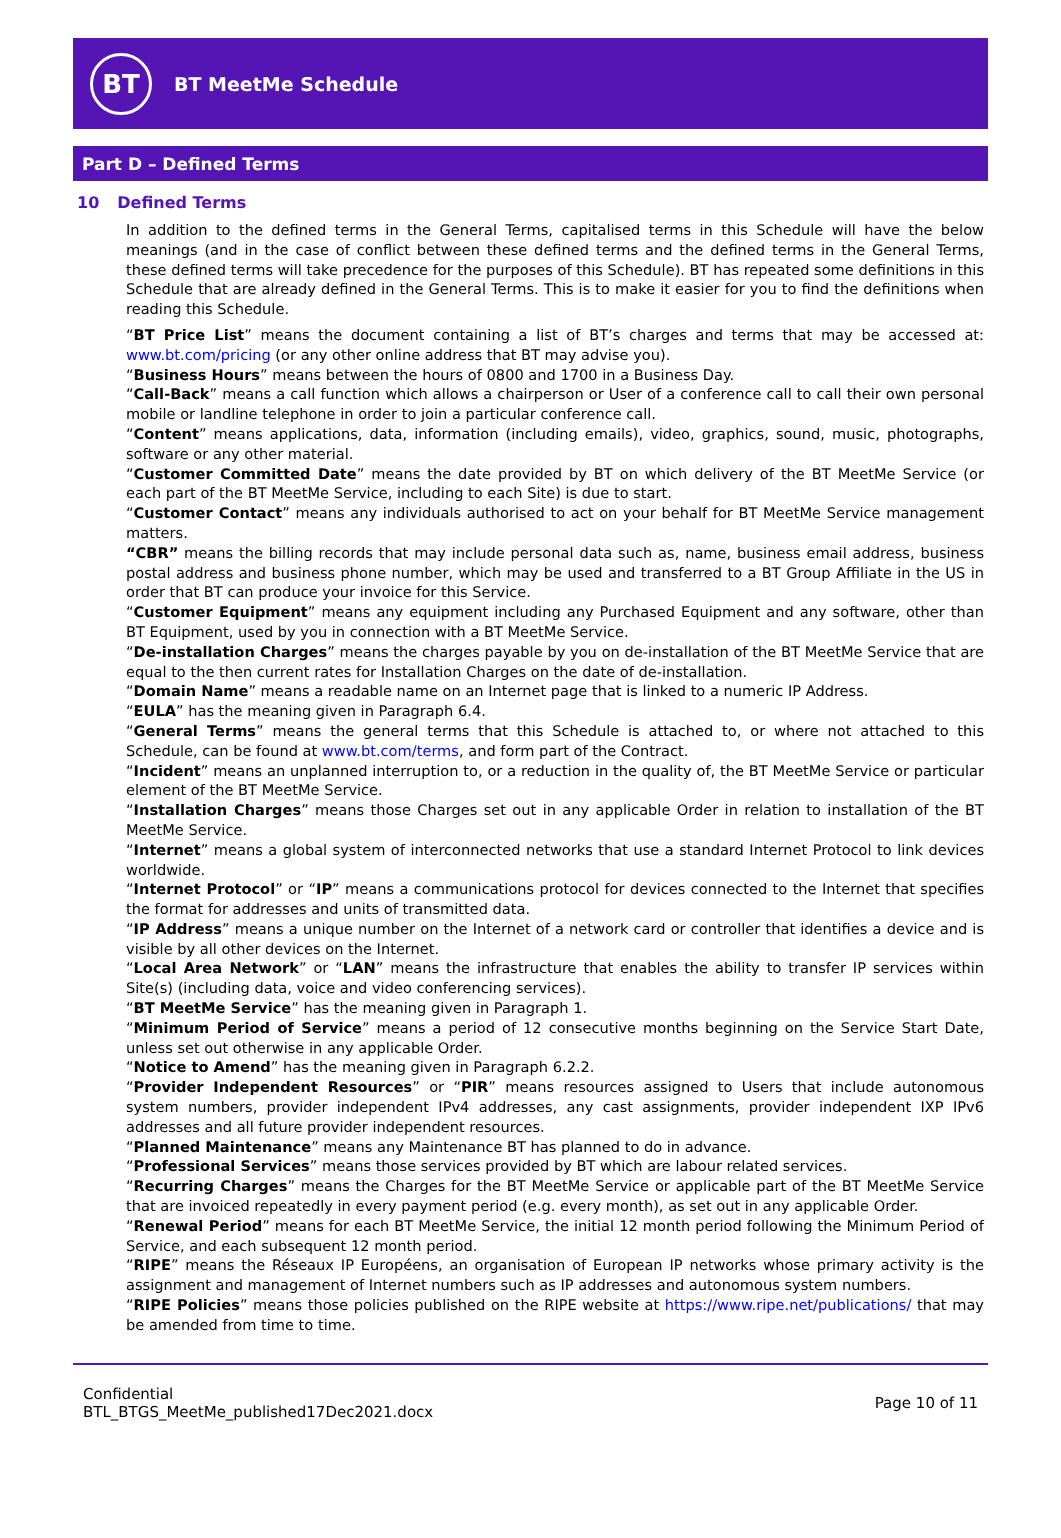BT
BT MeetMe Schedule
Part D – Defined Terms
10 Defined Terms
In addition to the defined terms in the General Terms, capitalised terms in this Schedule will have the below meanings (and in the case of conflict between these defined terms and the defined terms in the General Terms, these defined terms will take precedence for the purposes of this Schedule). BT has repeated some definitions in this Schedule that are already defined in the General Terms. This is to make it easier for you to find the definitions when reading this Schedule.
“BT Price List” means the document containing a list of BT’s charges and terms that may be accessed at: www.bt.com/pricing (or any other online address that BT may advise you).
“Business Hours” means between the hours of 0800 and 1700 in a Business Day.
“Call-Back” means a call function which allows a chairperson or User of a conference call to call their own personal mobile or landline telephone in order to join a particular conference call.
“Content” means applications, data, information (including emails), video, graphics, sound, music, photographs, software or any other material.
“Customer Committed Date” means the date provided by BT on which delivery of the BT MeetMe Service (or each part of the BT MeetMe Service, including to each Site) is due to start.
“Customer Contact” means any individuals authorised to act on your behalf for BT MeetMe Service management matters.
“CBR” means the billing records that may include personal data such as, name, business email address, business postal address and business phone number, which may be used and transferred to a BT Group Affiliate in the US in order that BT can produce your invoice for this Service.
“Customer Equipment” means any equipment including any Purchased Equipment and any software, other than BT Equipment, used by you in connection with a BT MeetMe Service.
“De-installation Charges” means the charges payable by you on de-installation of the BT MeetMe Service that are equal to the then current rates for Installation Charges on the date of de-installation.
“Domain Name” means a readable name on an Internet page that is linked to a numeric IP Address.
“EULA” has the meaning given in Paragraph 6.4.
“General Terms” means the general terms that this Schedule is attached to, or where not attached to this Schedule, can be found at www.bt.com/terms, and form part of the Contract.
“Incident” means an unplanned interruption to, or a reduction in the quality of, the BT MeetMe Service or particular element of the BT MeetMe Service.
“Installation Charges” means those Charges set out in any applicable Order in relation to installation of the BT MeetMe Service.
“Internet” means a global system of interconnected networks that use a standard Internet Protocol to link devices worldwide.
“Internet Protocol” or “IP” means a communications protocol for devices connected to the Internet that specifies the format for addresses and units of transmitted data.
“IP Address” means a unique number on the Internet of a network card or controller that identifies a device and is visible by all other devices on the Internet.
“Local Area Network” or “LAN” means the infrastructure that enables the ability to transfer IP services within Site(s) (including data, voice and video conferencing services).
“BT MeetMe Service” has the meaning given in Paragraph 1.
“Minimum Period of Service” means a period of 12 consecutive months beginning on the Service Start Date, unless set out otherwise in any applicable Order.
“Notice to Amend” has the meaning given in Paragraph 6.2.2.
“Provider Independent Resources” or “PIR” means resources assigned to Users that include autonomous system numbers, provider independent IPv4 addresses, any cast assignments, provider independent IXP IPv6 addresses and all future provider independent resources.
“Planned Maintenance” means any Maintenance BT has planned to do in advance.
“Professional Services” means those services provided by BT which are labour related services.
“Recurring Charges” means the Charges for the BT MeetMe Service or applicable part of the BT MeetMe Service that are invoiced repeatedly in every payment period (e.g. every month), as set out in any applicable Order.
“Renewal Period” means for each BT MeetMe Service, the initial 12 month period following the Minimum Period of Service, and each subsequent 12 month period.
“RIPE” means the Réseaux IP Européens, an organisation of European IP networks whose primary activity is the assignment and management of Internet numbers such as IP addresses and autonomous system numbers.
“RIPE Policies” means those policies published on the RIPE website at https://www.ripe.net/publications/ that may be amended from time to time.
Confidential
BTL_BTGS_MeetMe_published17Dec2021.docx
Page 10 of 11